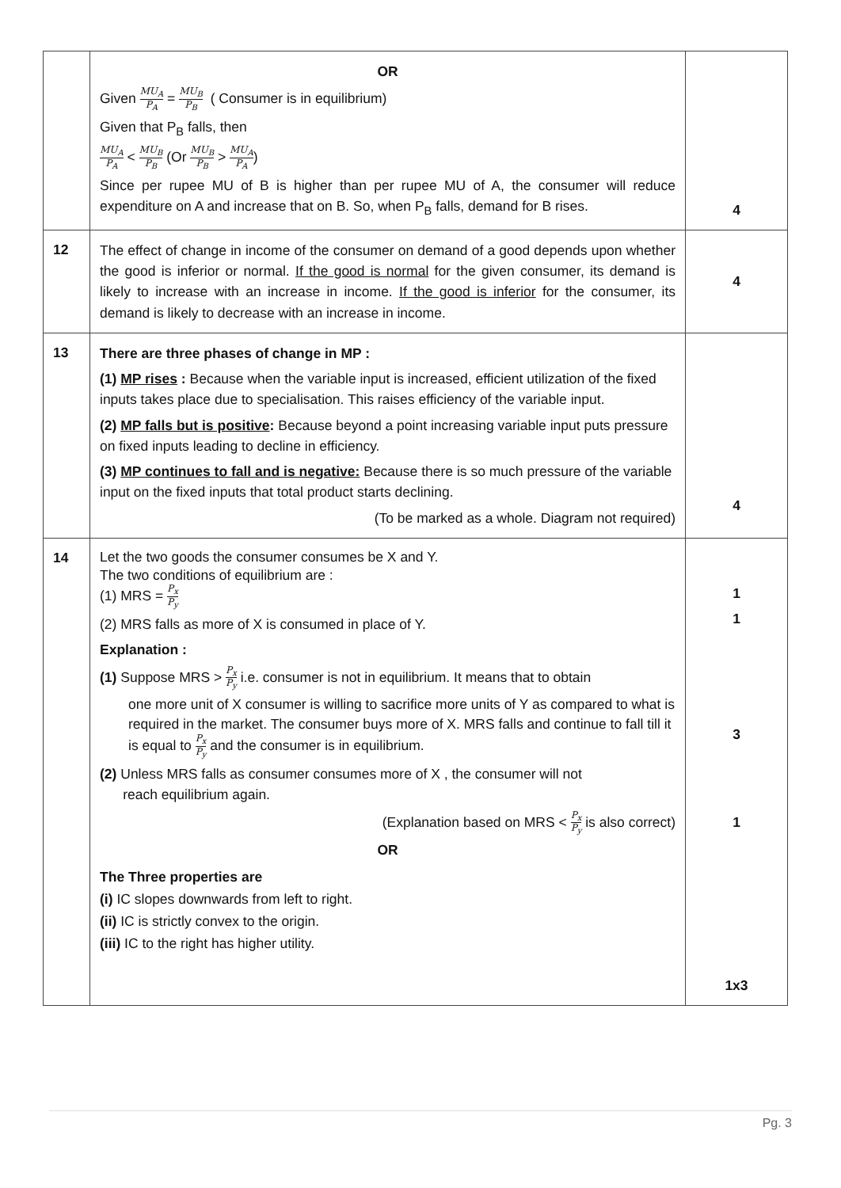| | OR Given MU<sub>A</sub> P<sub>A</sub> = MU<sub>B</sub> P<sub>B</sub> ( Consumer is in equilibrium) Given that P<sub>B</sub> falls, then MU<sub>A</sub> P<sub>A</sub> < MU<sub>B</sub> P<sub>B</sub> (Or MU<sub>B</sub> P<sub>B</sub> > MU<sub>A</sub> P<sub>A</sub> ) Since per rupee MU of B is higher than per rupee MU of A, the consumer will reduce expenditure on A and increase that on B. So, when P<sub>B</sub> falls, demand for B rises. | 4 |
| 12 | The effect of change in income of the consumer on demand of a good depends upon whether the good is inferior or normal. If the good is normal for the given consumer, its demand is likely to increase with an increase in income. If the good is inferior for the consumer, its demand is likely to decrease with an increase in income. | 4 |
| 13 | There are three phases of change in MP : (1) MP rises : Because when the variable input is increased, efficient utilization of the fixed inputs takes place due to specialisation. This raises efficiency of the variable input. (2) MP falls but is positive : Because beyond a point increasing variable input puts pressure on fixed inputs leading to decline in efficiency. (3) MP continues to fall and is negative: Because there is so much pressure of the variable input on the fixed inputs that total product starts declining. (To be marked as a whole. Diagram not required) | 4 |
| 14 | Let the two goods the consumer consumes be X and Y. The two conditions of equilibrium are : (1) MRS = P<sub>x</sub> P<sub>y</sub> (2) MRS falls as more of X is consumed in place of Y. Explanation : (1) Suppose MRS > P<sub>x</sub> P<sub>y</sub> i.e. consumer is not in equilibrium. It means that to obtain one more unit of X consumer is willing to sacrifice more units of Y as compared to what is required in the market. The consumer buys more of X. MRS falls and continue to fall till it is equal to P<sub>x</sub> P<sub>y</sub> and the consumer is in equilibrium. (2) Unless MRS falls as consumer consumes more of X , the consumer will not reach equilibrium again. (Explanation based on MRS < P<sub>x</sub> P<sub>y</sub> is also correct) OR The Three properties are (i) IC slopes downwards from left to right. (ii) IC is strictly convex to the origin. (iii) IC to the right has higher utility. | 1 1 3 1 1x3 |
Pg. 3